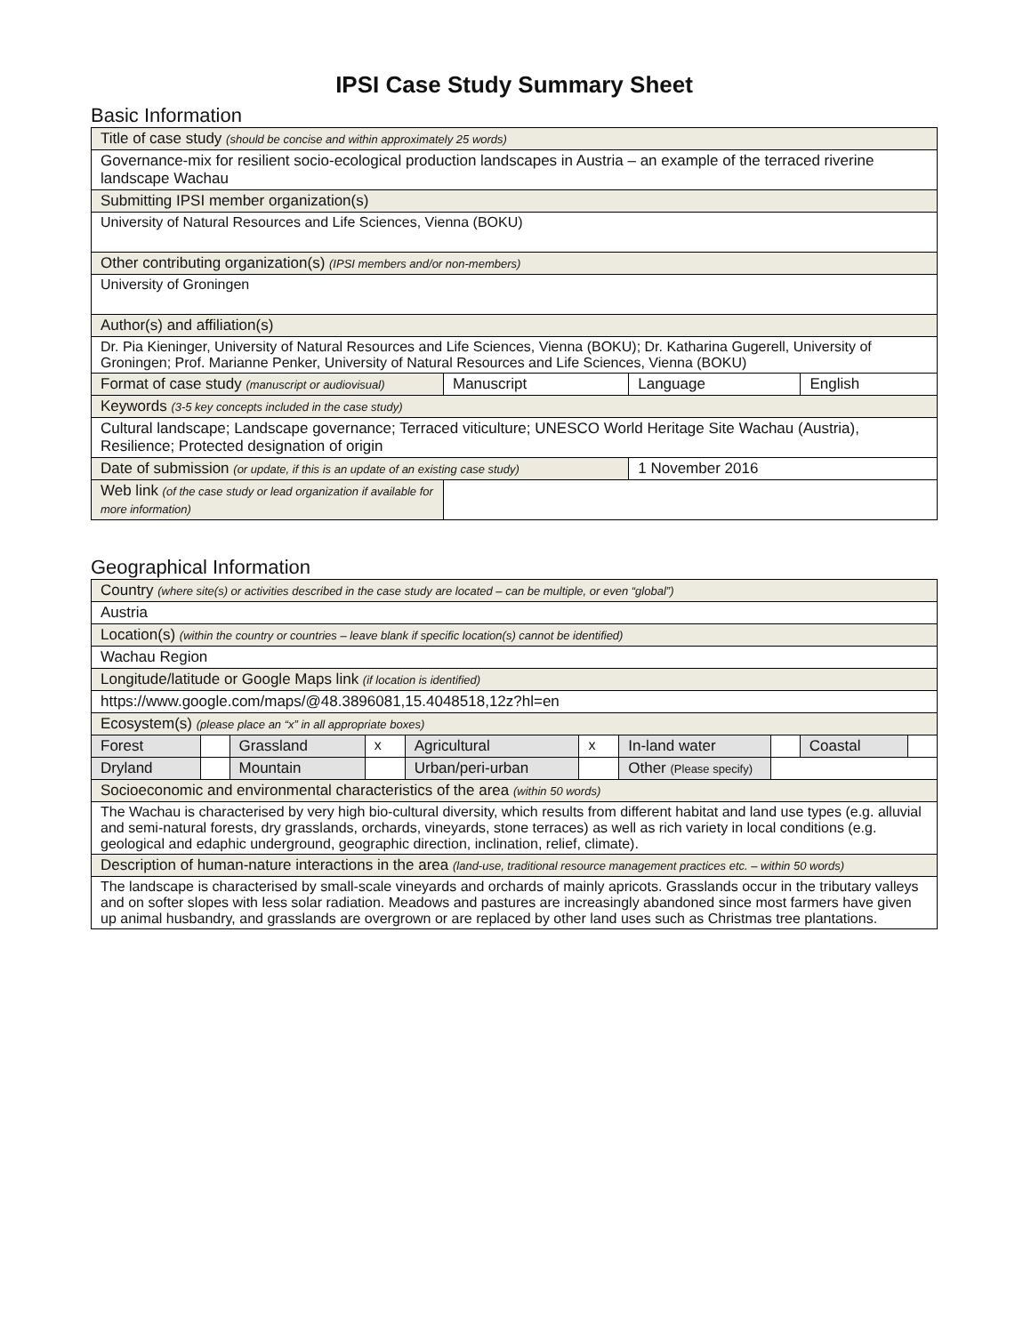IPSI Case Study Summary Sheet
Basic Information
| Title of case study (should be concise and within approximately 25 words) | | | |
| Governance-mix for resilient socio-ecological production landscapes in Austria – an example of the terraced riverine landscape Wachau | | | |
| Submitting IPSI member organization(s) | | | |
| University of Natural Resources and Life Sciences, Vienna (BOKU) | | | |
| Other contributing organization(s) (IPSI members and/or non-members) | | | |
| University of Groningen | | | |
| Author(s) and affiliation(s) | | | |
| Dr. Pia Kieninger, University of Natural Resources and Life Sciences, Vienna (BOKU); Dr. Katharina Gugerell, University of Groningen; Prof. Marianne Penker, University of Natural Resources and Life Sciences, Vienna (BOKU) | | | |
| Format of case study (manuscript or audiovisual) | Manuscript | Language | English |
| Keywords (3-5 key concepts included in the case study) | | | |
| Cultural landscape; Landscape governance; Terraced viticulture; UNESCO World Heritage Site Wachau (Austria), Resilience; Protected designation of origin | | | |
| Date of submission (or update, if this is an update of an existing case study) | | 1 November 2016 | |
| Web link (of the case study or lead organization if available for more information) | | | |
Geographical Information
| Country (where site(s) or activities described in the case study are located – can be multiple, or even “global”) | | | | | | | | | |
| Austria | | | | | | | | | |
| Location(s) (within the country or countries – leave blank if specific location(s) cannot be identified) | | | | | | | | | |
| Wachau Region | | | | | | | | | |
| Longitude/latitude or Google Maps link (if location is identified) | | | | | | | | | |
| https://www.google.com/maps/@48.3896081,15.4048518,12z?hl=en | | | | | | | | | |
| Ecosystem(s) (please place an “x” in all appropriate boxes) | | | | | | | | | |
| Forest | | Grassland | x | Agricultural | x | In-land water | | Coastal | |
| Dryland | | Mountain | | Urban/peri-urban | | Other (Please specify) | | | |
| Socioeconomic and environmental characteristics of the area (within 50 words) | | | | | | | | | |
| The Wachau is characterised by very high bio-cultural diversity, which results from different habitat and land use types (e.g. alluvial and semi-natural forests, dry grasslands, orchards, vineyards, stone terraces) as well as rich variety in local conditions (e.g. geological and edaphic underground, geographic direction, inclination, relief, climate). | | | | | | | | | |
| Description of human-nature interactions in the area (land-use, traditional resource management practices etc. – within 50 words) | | | | | | | | | |
| The landscape is characterised by small-scale vineyards and orchards of mainly apricots. Grasslands occur in the tributary valleys and on softer slopes with less solar radiation. Meadows and pastures are increasingly abandoned since most farmers have given up animal husbandry, and grasslands are overgrown or are replaced by other land uses such as Christmas tree plantations. | | | | | | | | | |